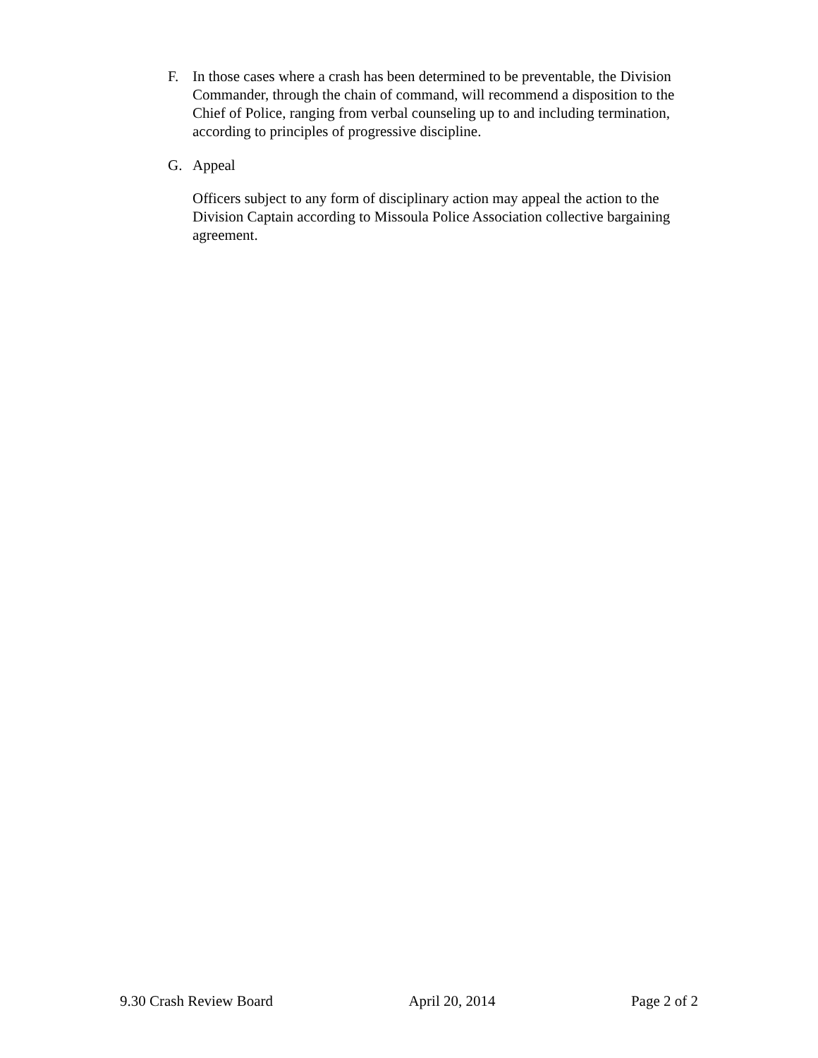F. In those cases where a crash has been determined to be preventable, the Division Commander, through the chain of command, will recommend a disposition to the Chief of Police, ranging from verbal counseling up to and including termination, according to principles of progressive discipline.
G. Appeal
Officers subject to any form of disciplinary action may appeal the action to the Division Captain according to Missoula Police Association collective bargaining agreement.
9.30 Crash Review Board April 20, 2014 Page 2 of 2